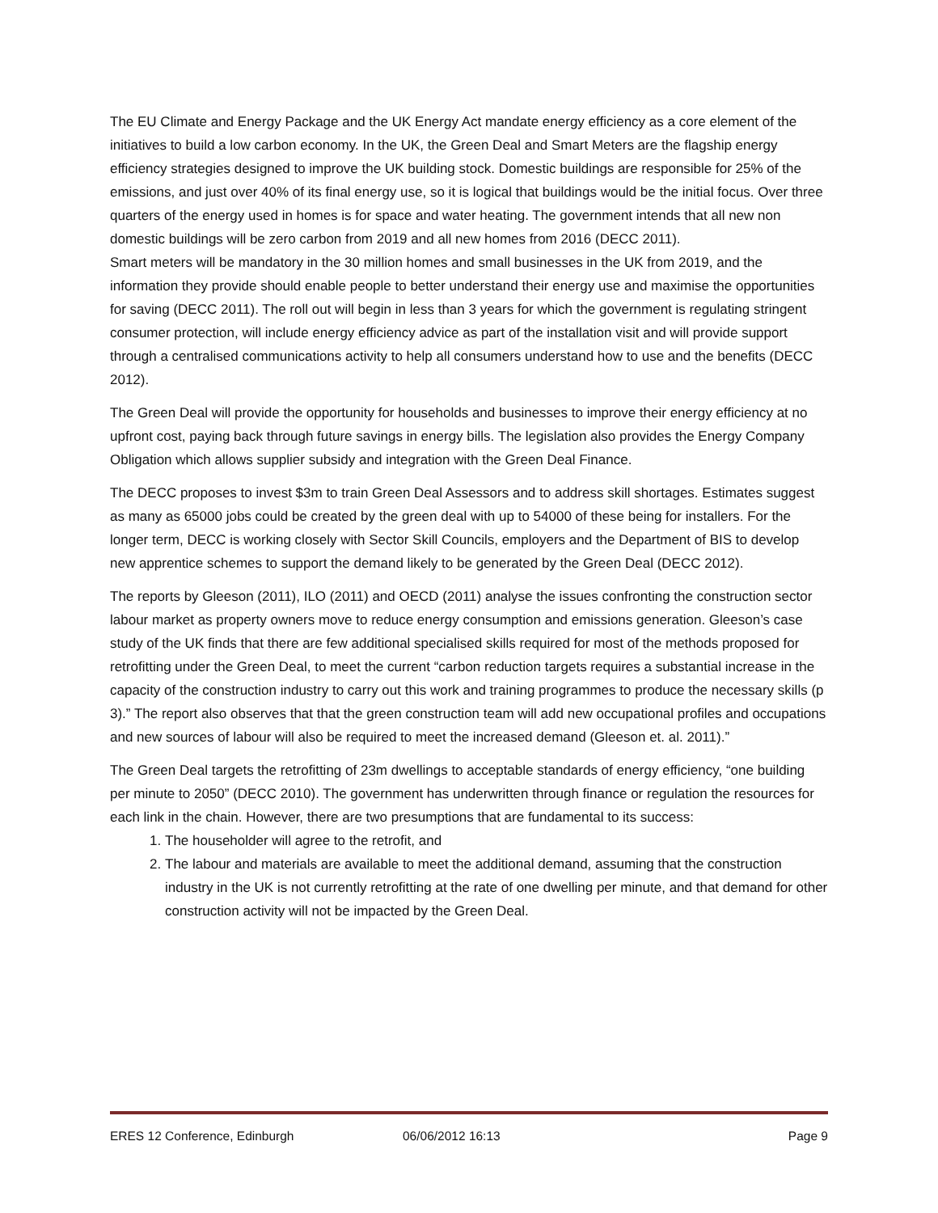The EU Climate and Energy Package and the UK Energy Act mandate energy efficiency as a core element of the initiatives to build a low carbon economy. In the UK, the Green Deal and Smart Meters are the flagship energy efficiency strategies designed to improve the UK building stock. Domestic buildings are responsible for 25% of the emissions, and just over 40% of its final energy use, so it is logical that buildings would be the initial focus. Over three quarters of the energy used in homes is for space and water heating. The government intends that all new non domestic buildings will be zero carbon from 2019 and all new homes from 2016 (DECC 2011).
Smart meters will be mandatory in the 30 million homes and small businesses in the UK from 2019, and the information they provide should enable people to better understand their energy use and maximise the opportunities for saving (DECC 2011). The roll out will begin in less than 3 years for which the government is regulating stringent consumer protection, will include energy efficiency advice as part of the installation visit and will provide support through a centralised communications activity to help all consumers understand how to use and the benefits (DECC 2012).
The Green Deal will provide the opportunity for households and businesses to improve their energy efficiency at no upfront cost, paying back through future savings in energy bills. The legislation also provides the Energy Company Obligation which allows supplier subsidy and integration with the Green Deal Finance.
The DECC proposes to invest $3m to train Green Deal Assessors and to address skill shortages. Estimates suggest as many as 65000 jobs could be created by the green deal with up to 54000 of these being for installers. For the longer term, DECC is working closely with Sector Skill Councils, employers and the Department of BIS to develop new apprentice schemes to support the demand likely to be generated by the Green Deal (DECC 2012).
The reports by Gleeson (2011), ILO (2011) and OECD (2011) analyse the issues confronting the construction sector labour market as property owners move to reduce energy consumption and emissions generation. Gleeson’s case study of the UK finds that there are few additional specialised skills required for most of the methods proposed for retrofitting under the Green Deal, to meet the current “carbon reduction targets requires a substantial increase in the capacity of the construction industry to carry out this work and training programmes to produce the necessary skills (p 3).” The report also observes that that the green construction team will add new occupational profiles and occupations and new sources of labour will also be required to meet the increased demand (Gleeson et. al. 2011).”
The Green Deal targets the retrofitting of 23m dwellings to acceptable standards of energy efficiency, “one building per minute to 2050” (DECC 2010). The government has underwritten through finance or regulation the resources for each link in the chain. However, there are two presumptions that are fundamental to its success:
1. The householder will agree to the retrofit, and
2. The labour and materials are available to meet the additional demand, assuming that the construction industry in the UK is not currently retrofitting at the rate of one dwelling per minute, and that demand for other construction activity will not be impacted by the Green Deal.
ERES 12 Conference, Edinburgh 06/06/2012 16:13 Page 9